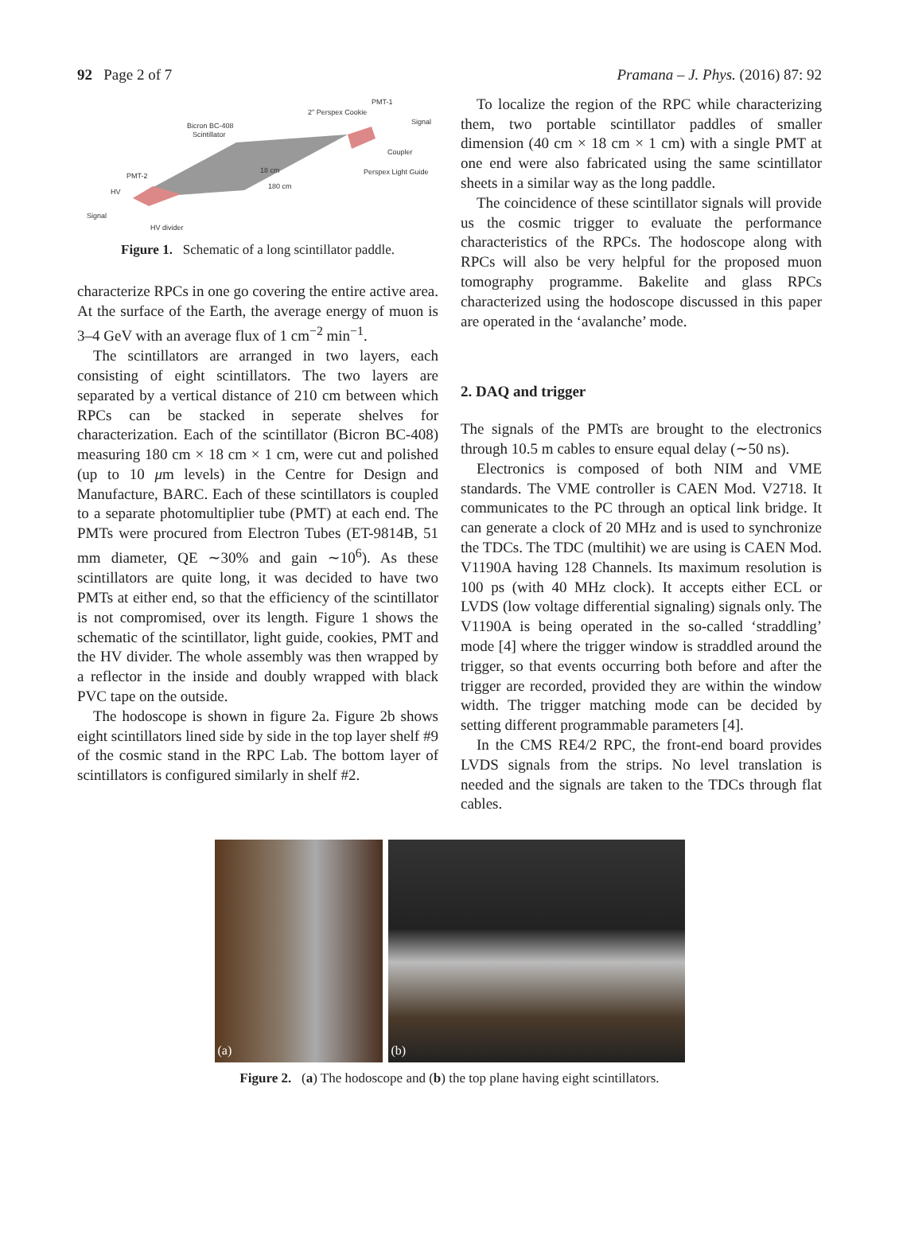92 Page 2 of 7 Pramana – J. Phys. (2016) 87: 92
Bicron BC-408
Scintillator
2" Perspex Cookie
PMT-1
Signal
Coupler
Perspex Light Guide
PMT-2
HV
Signal
HV divider
18 cm
180 cm
Figure 1. Schematic of a long scintillator paddle.
characterize RPCs in one go covering the entire active area. At the surface of the Earth, the average energy of muon is 3–4 GeV with an average flux of 1 cm<sup>−2</sup> min<sup>−1</sup>.
The scintillators are arranged in two layers, each consisting of eight scintillators. The two layers are separated by a vertical distance of 210 cm between which RPCs can be stacked in seperate shelves for characterization. Each of the scintillator (Bicron BC-408) measuring 180 cm × 18 cm × 1 cm, were cut and polished (up to 10 μm levels) in the Centre for Design and Manufacture, BARC. Each of these scintillators is coupled to a separate photomultiplier tube (PMT) at each end. The PMTs were procured from Electron Tubes (ET-9814B, 51 mm diameter, QE ∼30% and gain ∼10<sup>6</sup>). As these scintillators are quite long, it was decided to have two PMTs at either end, so that the efficiency of the scintillator is not compromised, over its length. Figure 1 shows the schematic of the scintillator, light guide, cookies, PMT and the HV divider. The whole assembly was then wrapped by a reflector in the inside and doubly wrapped with black PVC tape on the outside.
The hodoscope is shown in figure 2a. Figure 2b shows eight scintillators lined side by side in the top layer shelf #9 of the cosmic stand in the RPC Lab. The bottom layer of scintillators is configured similarly in shelf #2.
To localize the region of the RPC while characterizing them, two portable scintillator paddles of smaller dimension (40 cm × 18 cm × 1 cm) with a single PMT at one end were also fabricated using the same scintillator sheets in a similar way as the long paddle.
The coincidence of these scintillator signals will provide us the cosmic trigger to evaluate the performance characteristics of the RPCs. The hodoscope along with RPCs will also be very helpful for the proposed muon tomography programme. Bakelite and glass RPCs characterized using the hodoscope discussed in this paper are operated in the ‘avalanche’ mode.
2. DAQ and trigger
The signals of the PMTs are brought to the electronics through 10.5 m cables to ensure equal delay (∼50 ns).
Electronics is composed of both NIM and VME standards. The VME controller is CAEN Mod. V2718. It communicates to the PC through an optical link bridge. It can generate a clock of 20 MHz and is used to synchronize the TDCs. The TDC (multihit) we are using is CAEN Mod. V1190A having 128 Channels. Its maximum resolution is 100 ps (with 40 MHz clock). It accepts either ECL or LVDS (low voltage differential signaling) signals only. The V1190A is being operated in the so-called ‘straddling’ mode [4] where the trigger window is straddled around the trigger, so that events occurring both before and after the trigger are recorded, provided they are within the window width. The trigger matching mode can be decided by setting different programmable parameters [4].
In the CMS RE4/2 RPC, the front-end board provides LVDS signals from the strips. No level translation is needed and the signals are taken to the TDCs through flat cables.
(a)
(b)
Figure 2. (a) The hodoscope and (b) the top plane having eight scintillators.